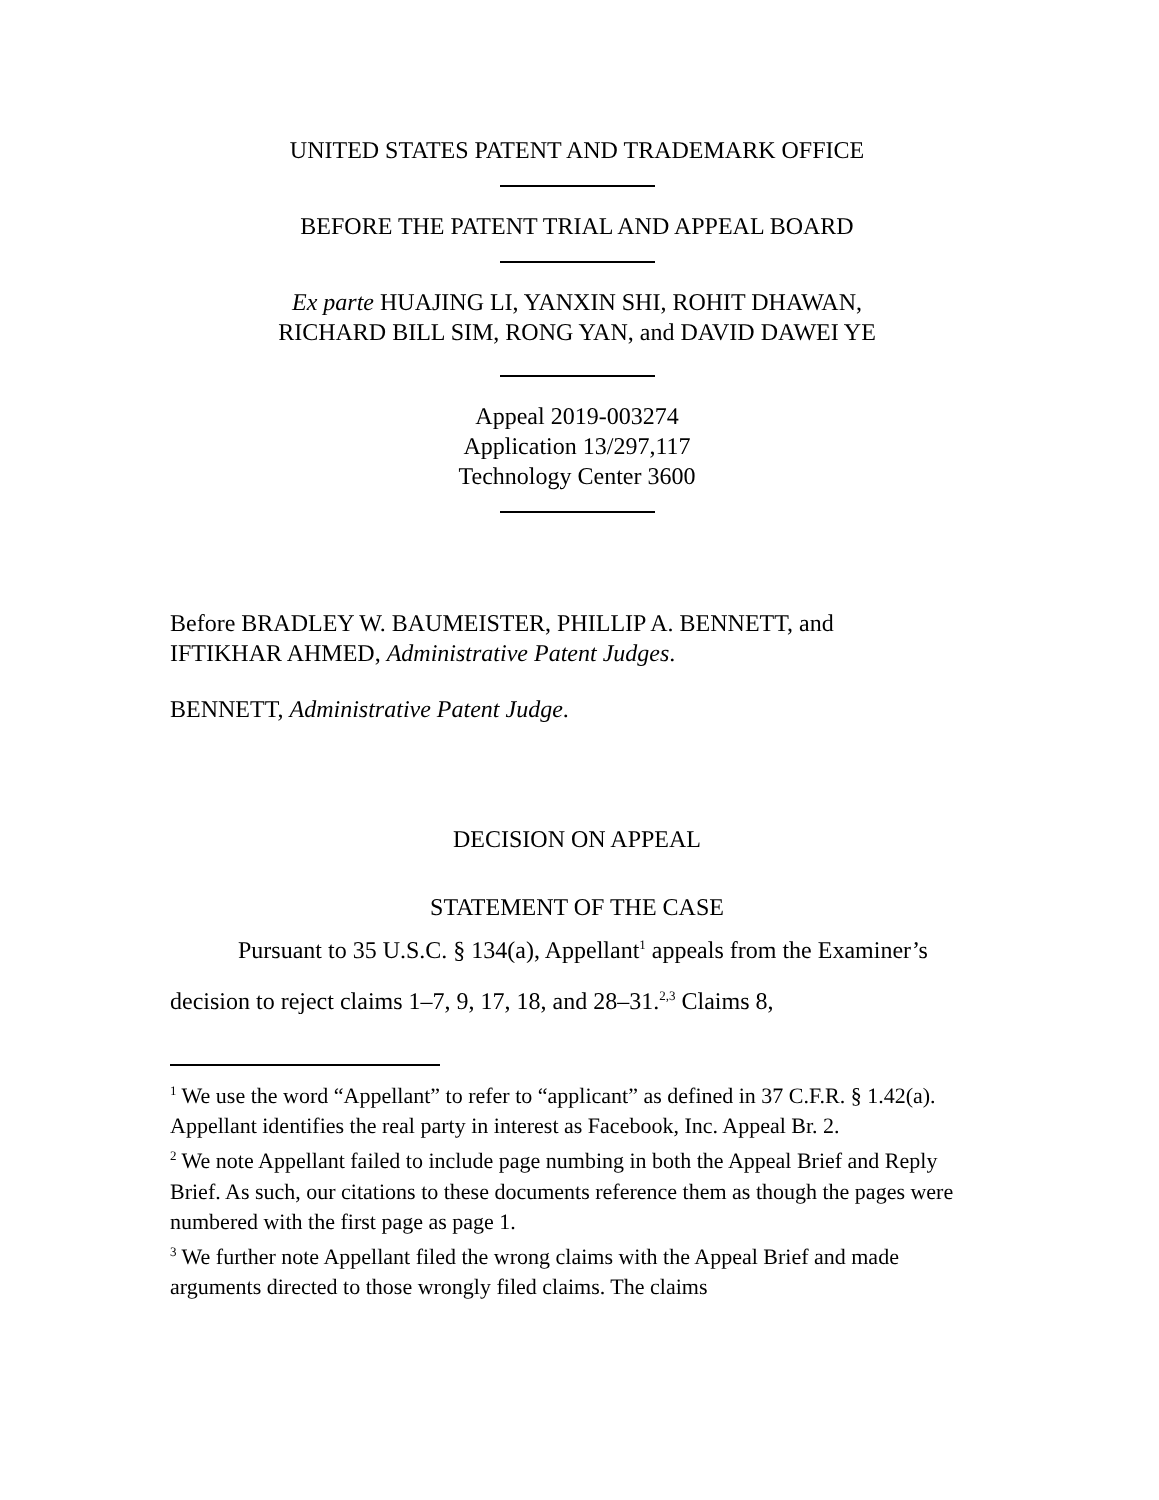UNITED STATES PATENT AND TRADEMARK OFFICE
BEFORE THE PATENT TRIAL AND APPEAL BOARD
Ex parte HUAJING LI, YANXIN SHI, ROHIT DHAWAN,
RICHARD BILL SIM, RONG YAN, and DAVID DAWEI YE
Appeal 2019-003274
Application 13/297,117
Technology Center 3600
Before BRADLEY W. BAUMEISTER, PHILLIP A. BENNETT, and
IFTIKHAR AHMED, Administrative Patent Judges.
BENNETT, Administrative Patent Judge.
DECISION ON APPEAL
STATEMENT OF THE CASE
Pursuant to 35 U.S.C. § 134(a), Appellant<sup>1</sup> appeals from the Examiner’s decision to reject claims 1–7, 9, 17, 18, and 28–31.<sup>2,3</sup> Claims 8,
<sup>1</sup> We use the word “Appellant” to refer to “applicant” as defined in 37 C.F.R. § 1.42(a). Appellant identifies the real party in interest as Facebook, Inc. Appeal Br. 2.
<sup>2</sup> We note Appellant failed to include page numbing in both the Appeal Brief and Reply Brief. As such, our citations to these documents reference them as though the pages were numbered with the first page as page 1.
<sup>3</sup> We further note Appellant filed the wrong claims with the Appeal Brief and made arguments directed to those wrongly filed claims. The claims